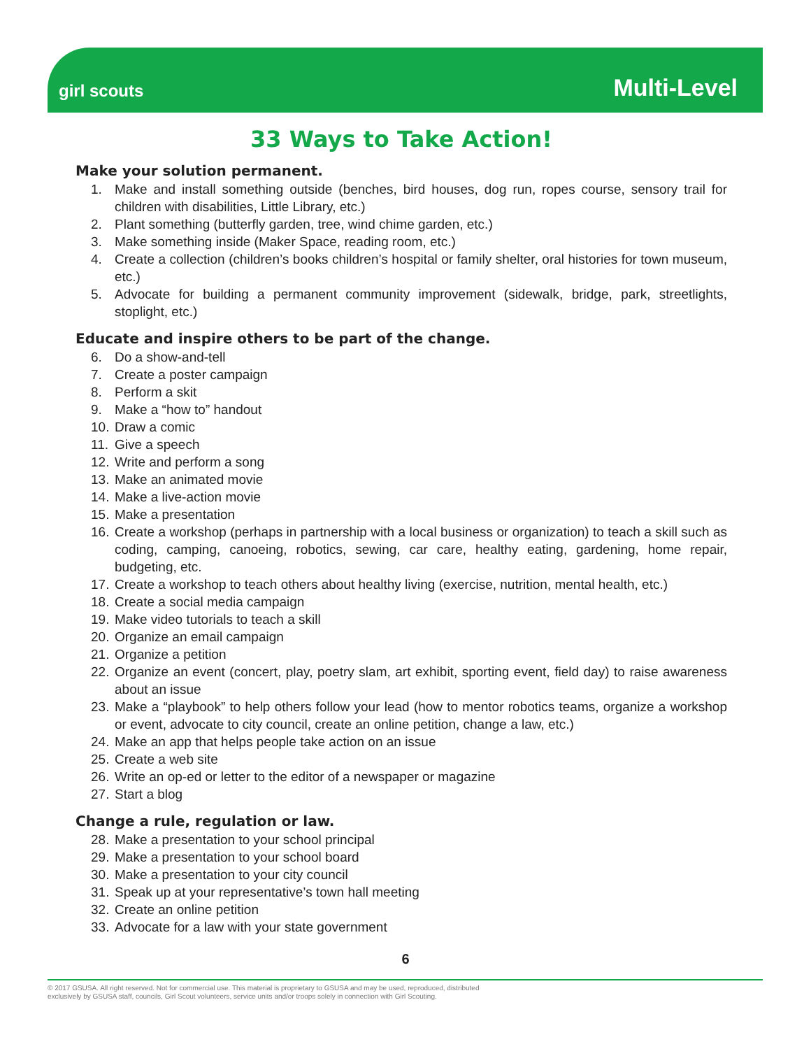girl scouts
Multi-Level
33 Ways to Take Action!
Make your solution permanent.
1. Make and install something outside (benches, bird houses, dog run, ropes course, sensory trail for children with disabilities, Little Library, etc.)
2. Plant something (butterfly garden, tree, wind chime garden, etc.)
3. Make something inside (Maker Space, reading room, etc.)
4. Create a collection (children’s books children’s hospital or family shelter, oral histories for town museum, etc.)
5. Advocate for building a permanent community improvement (sidewalk, bridge, park, streetlights, stoplight, etc.)
Educate and inspire others to be part of the change.
6. Do a show-and-tell
7. Create a poster campaign
8. Perform a skit
9. Make a “how to” handout
10. Draw a comic
11. Give a speech
12. Write and perform a song
13. Make an animated movie
14. Make a live-action movie
15. Make a presentation
16. Create a workshop (perhaps in partnership with a local business or organization) to teach a skill such as coding, camping, canoeing, robotics, sewing, car care, healthy eating, gardening, home repair, budgeting, etc.
17. Create a workshop to teach others about healthy living (exercise, nutrition, mental health, etc.)
18. Create a social media campaign
19. Make video tutorials to teach a skill
20. Organize an email campaign
21. Organize a petition
22. Organize an event (concert, play, poetry slam, art exhibit, sporting event, field day) to raise awareness about an issue
23. Make a “playbook” to help others follow your lead (how to mentor robotics teams, organize a workshop or event, advocate to city council, create an online petition, change a law, etc.)
24. Make an app that helps people take action on an issue
25. Create a web site
26. Write an op-ed or letter to the editor of a newspaper or magazine
27. Start a blog
Change a rule, regulation or law.
28. Make a presentation to your school principal
29. Make a presentation to your school board
30. Make a presentation to your city council
31. Speak up at your representative’s town hall meeting
32. Create an online petition
33. Advocate for a law with your state government
6
© 2017 GSUSA. All right reserved. Not for commercial use. This material is proprietary to GSUSA and may be used, reproduced, distributed
exclusively by GSUSA staff, councils, Girl Scout volunteers, service units and/or troops solely in connection with Girl Scouting.